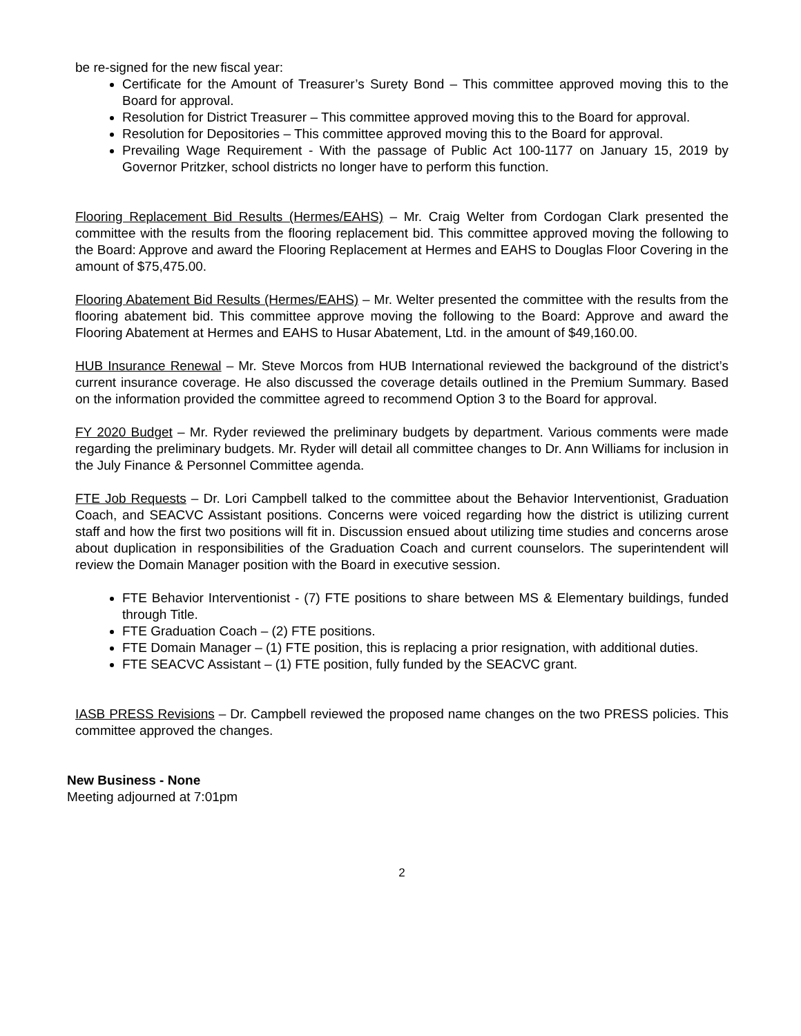be re-signed for the new fiscal year:
Certificate for the Amount of Treasurer’s Surety Bond – This committee approved moving this to the Board for approval.
Resolution for District Treasurer – This committee approved moving this to the Board for approval.
Resolution for Depositories – This committee approved moving this to the Board for approval.
Prevailing Wage Requirement - With the passage of Public Act 100-1177 on January 15, 2019 by Governor Pritzker, school districts no longer have to perform this function.
Flooring Replacement Bid Results (Hermes/EAHS) – Mr. Craig Welter from Cordogan Clark presented the committee with the results from the flooring replacement bid. This committee approved moving the following to the Board: Approve and award the Flooring Replacement at Hermes and EAHS to Douglas Floor Covering in the amount of $75,475.00.
Flooring Abatement Bid Results (Hermes/EAHS) – Mr. Welter presented the committee with the results from the flooring abatement bid. This committee approve moving the following to the Board: Approve and award the Flooring Abatement at Hermes and EAHS to Husar Abatement, Ltd. in the amount of $49,160.00.
HUB Insurance Renewal – Mr. Steve Morcos from HUB International reviewed the background of the district’s current insurance coverage. He also discussed the coverage details outlined in the Premium Summary. Based on the information provided the committee agreed to recommend Option 3 to the Board for approval.
FY 2020 Budget – Mr. Ryder reviewed the preliminary budgets by department. Various comments were made regarding the preliminary budgets. Mr. Ryder will detail all committee changes to Dr. Ann Williams for inclusion in the July Finance & Personnel Committee agenda.
FTE Job Requests – Dr. Lori Campbell talked to the committee about the Behavior Interventionist, Graduation Coach, and SEACVC Assistant positions. Concerns were voiced regarding how the district is utilizing current staff and how the first two positions will fit in. Discussion ensued about utilizing time studies and concerns arose about duplication in responsibilities of the Graduation Coach and current counselors. The superintendent will review the Domain Manager position with the Board in executive session.
FTE Behavior Interventionist - (7) FTE positions to share between MS & Elementary buildings, funded through Title.
FTE Graduation Coach – (2) FTE positions.
FTE Domain Manager – (1) FTE position, this is replacing a prior resignation, with additional duties.
FTE SEACVC Assistant – (1) FTE position, fully funded by the SEACVC grant.
IASB PRESS Revisions – Dr. Campbell reviewed the proposed name changes on the two PRESS policies. This committee approved the changes.
New Business - None
Meeting adjourned at 7:01pm
2